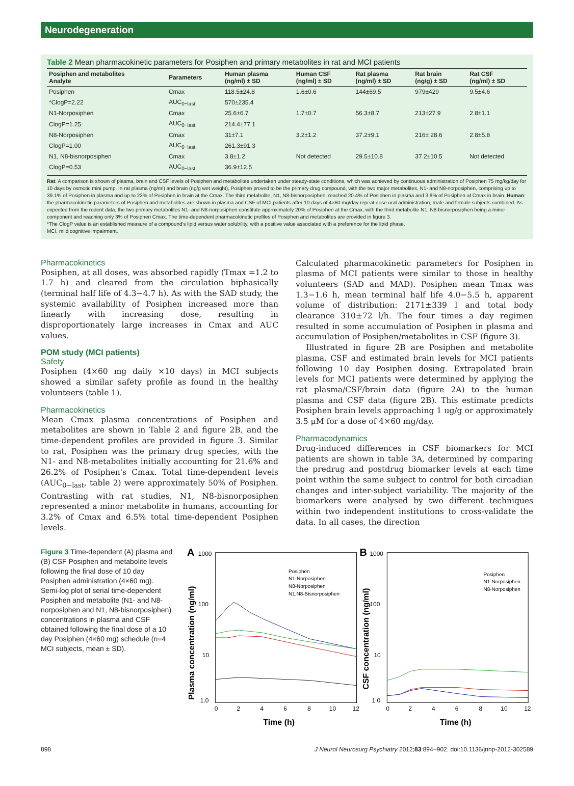Neurodegeneration
Table 2 Mean pharmacokinetic parameters for Posiphen and primary metabolites in rat and MCI patients
| Posiphen and metabolites Analyte | Parameters | Human plasma (ng/ml) ± SD | Human CSF (ng/ml) ± SD | Rat plasma (ng/ml) ± SD | Rat brain (ng/g) ± SD | Rat CSF (ng/ml) ± SD |
| --- | --- | --- | --- | --- | --- | --- |
| Posiphen | Cmax | 118.5±24.8 | 1.6±0.6 | 144±69.5 | 979±429 | 9.5±4.6 |
| *ClogP=2.22 | AUC<sub>0−last</sub> | 570±235.4 | | | | |
| N1-Norposiphen | Cmax | 25.6±6.7 | 1.7±0.7 | 56.3±8.7 | 213±27.9 | 2.8±1.1 |
| ClogP=1.25 | AUC<sub>0−last</sub> | 214.4±77.1 | | | | |
| N8-Norposiphen | Cmax | 31±7.1 | 3.2±1.2 | 37.2±9.1 | 216± 28.6 | 2.8±5.8 |
| ClogP=1.00 | AUC<sub>0−last</sub> | 261.3±91.3 | | | | |
| N1, N8-bisnorposiphen | Cmax | 3.8±1.2 | Not detected | 29.5±10.8 | 37.2±10.5 | Not detected |
| ClogP=0.53 | AUC<sub>0−last</sub> | 36.9±12.5 | | | | |
Rat: A comparison is shown of plasma, brain and CSF levels of Posiphen and metabolites undertaken under steady-state conditions, which was achieved by continuous administration of Posiphen 75 mg/kg/day for 10 days by osmotic mini pump. In rat plasma (ng/ml) and brain (ng/g wet weight), Posiphen proved to be the primary drug compound, with the two major metabolites, N1- and N8-norposiphen, comprising up to 39.1% of Posiphen in plasma and up to 22% of Posiphen in brain at the Cmax. The third metabolite, N1, N8-bisnorposiphen, reached 20.4% of Posiphen in plasma and 3.8% of Posiphen at Cmax in brain. Human: the pharmacokinetic parameters of Posiphen and metabolites are shown in plasma and CSF of MCI patients after 10 days of 4×60 mg/day repeat dose oral administration, male and female subjects combined. As expected from the rodent data, the two primary metabolites N1- and N8-norposiphen constitute approximately 20% of Posiphen at the Cmax, with the third metabolite N1, N8-bisnorposiphen being a minor component and reaching only 3% of Posiphen Cmax. The time-dependent pharmacokinetic profiles of Posiphen and metabolites are provided in figure 3.
*The ClogP value is an established measure of a compound's lipid versus water solubility, with a positive value associated with a preference for the lipid phase.
MCI, mild cognitive impairment.
Pharmacokinetics
Posiphen, at all doses, was absorbed rapidly (Tmax =1.2 to 1.7 h) and cleared from the circulation biphasically (terminal half life of 4.3−4.7 h). As with the SAD study, the systemic availability of Posiphen increased more than linearly with increasing dose, resulting in disproportionately large increases in Cmax and AUC values.
POM study (MCI patients)
Safety
Posiphen (4×60 mg daily ×10 days) in MCI subjects showed a similar safety profile as found in the healthy volunteers (table 1).
Pharmacokinetics
Mean Cmax plasma concentrations of Posiphen and metabolites are shown in Table 2 and figure 2B, and the time-dependent profiles are provided in figure 3. Similar to rat, Posiphen was the primary drug species, with the N1- and N8-metabolites initially accounting for 21.6% and 26.2% of Posiphen's Cmax. Total time-dependent levels (AUC<sub>0−last</sub>, table 2) were approximately 50% of Posiphen. Contrasting with rat studies, N1, N8-bisnorposiphen represented a minor metabolite in humans, accounting for 3.2% of Cmax and 6.5% total time-dependent Posiphen levels.
Calculated pharmacokinetic parameters for Posiphen in plasma of MCI patients were similar to those in healthy volunteers (SAD and MAD). Posiphen mean Tmax was 1.3−1.6 h, mean terminal half life 4.0−5.5 h, apparent volume of distribution: 2171±339 l and total body clearance 310±72 l/h. The four times a day regimen resulted in some accumulation of Posiphen in plasma and accumulation of Posiphen/metabolites in CSF (figure 3).
Illustrated in figure 2B are Posiphen and metabolite plasma, CSF and estimated brain levels for MCI patients following 10 day Posiphen dosing. Extrapolated brain levels for MCI patients were determined by applying the rat plasma/CSF/brain data (figure 2A) to the human plasma and CSF data (figure 2B). This estimate predicts Posiphen brain levels approaching 1 ug/g or approximately 3.5 μM for a dose of 4×60 mg/day.
Pharmacodynamics
Drug-induced differences in CSF biomarkers for MCI patients are shown in table 3A, determined by comparing the predrug and postdrug biomarker levels at each time point within the same subject to control for both circadian changes and inter-subject variability. The majority of the biomarkers were analysed by two different techniques within two independent institutions to cross-validate the data. In all cases, the direction
Figure 3 Time-dependent (A) plasma and (B) CSF Posiphen and metabolite levels following the final dose of 10 day Posiphen administration (4×60 mg). Semi-log plot of serial time-dependent Posiphen and metabolite (N1- and N8-norposiphen and N1, N8-bisnorposiphen) concentrations in plasma and CSF obtained following the final dose of a 10 day Posiphen (4×60 mg) schedule (n=4 MCI subjects, mean ± SD).
A
1000
100
10
1.0
Plasma concentration (ng/ml)
Posiphen
N1-Norposiphen
N8-Norposiphen
N1,N8-Bisnorposiphen
0
2
4
6
8
10
12
Time (h)
B
1000
100
10
1.0
CSF concentration (ng/ml)
Posiphen
N1-Norposiphen
N8-Norposiphen
0
2
4
6
8
10
12
Time (h)
898 J Neurol Neurosurg Psychiatry 2012;83:894−902. doi:10.1136/jnnp-2012-302589